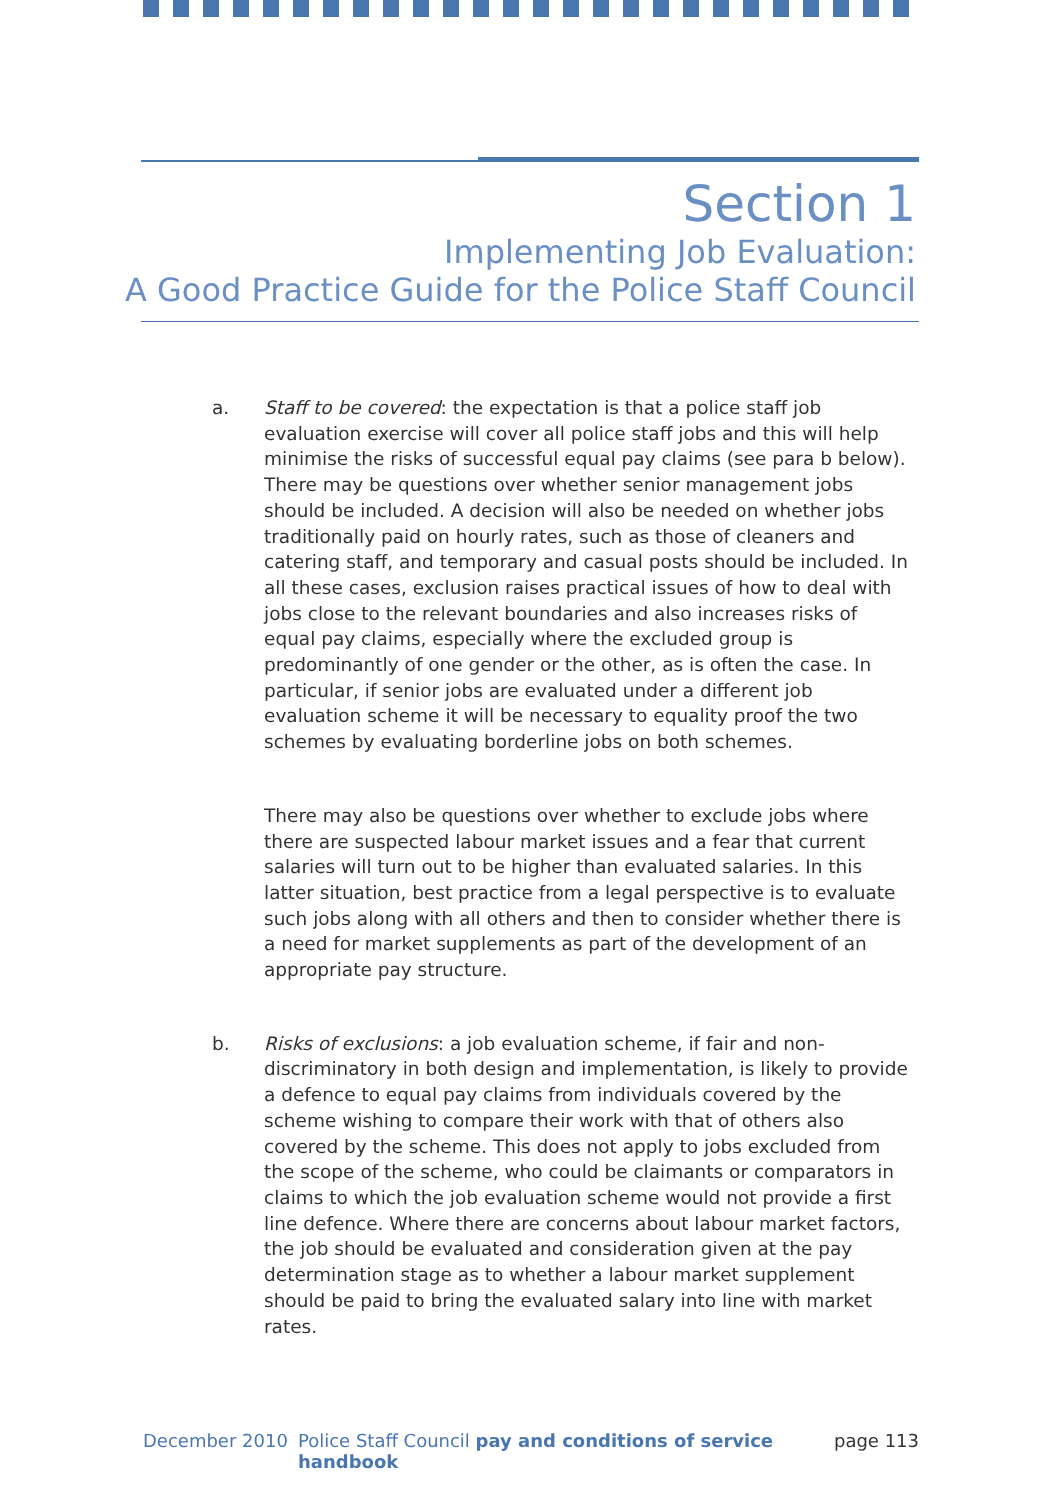Section 1
Implementing Job Evaluation:
A Good Practice Guide for the Police Staff Council
a. Staff to be covered: the expectation is that a police staff job evaluation exercise will cover all police staff jobs and this will help minimise the risks of successful equal pay claims (see para b below). There may be questions over whether senior management jobs should be included. A decision will also be needed on whether jobs traditionally paid on hourly rates, such as those of cleaners and catering staff, and temporary and casual posts should be included. In all these cases, exclusion raises practical issues of how to deal with jobs close to the relevant boundaries and also increases risks of equal pay claims, especially where the excluded group is predominantly of one gender or the other, as is often the case. In particular, if senior jobs are evaluated under a different job evaluation scheme it will be necessary to equality proof the two schemes by evaluating borderline jobs on both schemes.
There may also be questions over whether to exclude jobs where there are suspected labour market issues and a fear that current salaries will turn out to be higher than evaluated salaries. In this latter situation, best practice from a legal perspective is to evaluate such jobs along with all others and then to consider whether there is a need for market supplements as part of the development of an appropriate pay structure.
b. Risks of exclusions: a job evaluation scheme, if fair and non-discriminatory in both design and implementation, is likely to provide a defence to equal pay claims from individuals covered by the scheme wishing to compare their work with that of others also covered by the scheme. This does not apply to jobs excluded from the scope of the scheme, who could be claimants or comparators in claims to which the job evaluation scheme would not provide a first line defence. Where there are concerns about labour market factors, the job should be evaluated and consideration given at the pay determination stage as to whether a labour market supplement should be paid to bring the evaluated salary into line with market rates.
December 2010 Police Staff Council pay and conditions of service handbook page 113